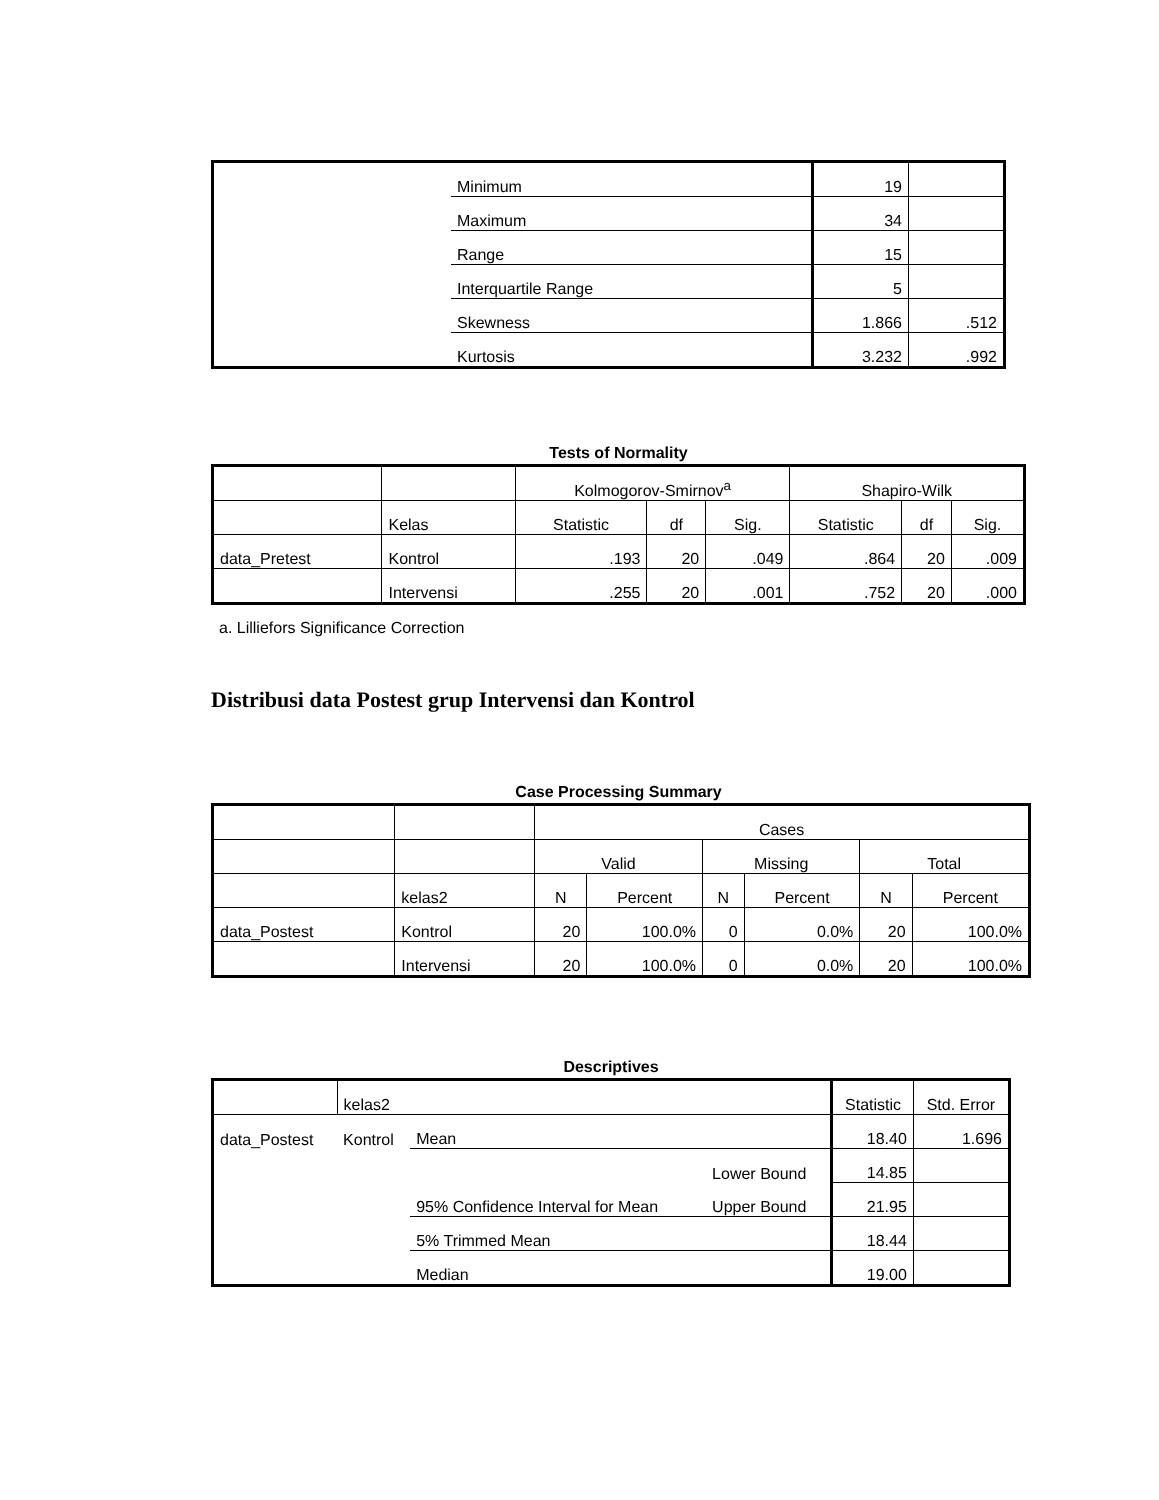| | Minimum | 19 | |
| | Maximum | 34 | |
| | Range | 15 | |
| | Interquartile Range | 5 | |
| | Skewness | 1.866 | .512 |
| | Kurtosis | 3.232 | .992 |
Tests of Normality
| | | Kolmogorov-Smirnov<sup>a</sup> | | | Shapiro-Wilk | | |
| --- | --- | --- | --- | --- | --- | --- | --- |
| | Kelas | Statistic | df | Sig. | Statistic | df | Sig. |
| data_Pretest | Kontrol | .193 | 20 | .049 | .864 | 20 | .009 |
| | Intervensi | .255 | 20 | .001 | .752 | 20 | .000 |
a. Lilliefors Significance Correction
Distribusi data Postest grup Intervensi dan Kontrol
Case Processing Summary
| | | Cases | | | | | |
| --- | --- | --- | --- | --- | --- | --- | --- |
| | | Valid | | Missing | | Total | |
| | kelas2 | N | Percent | N | Percent | N | Percent |
| data_Postest | Kontrol | 20 | 100.0% | 0 | 0.0% | 20 | 100.0% |
| | Intervensi | 20 | 100.0% | 0 | 0.0% | 20 | 100.0% |
Descriptives
| | kelas2 | | | Statistic | Std. Error |
| data_Postest | Kontrol | Mean | | 18.40 | 1.696 |
| | | 95% Confidence Interval for Mean | Lower Bound | 14.85 | |
| | | | Upper Bound | 21.95 | |
| | | 5% Trimmed Mean | | 18.44 | |
| | | Median | | 19.00 | |